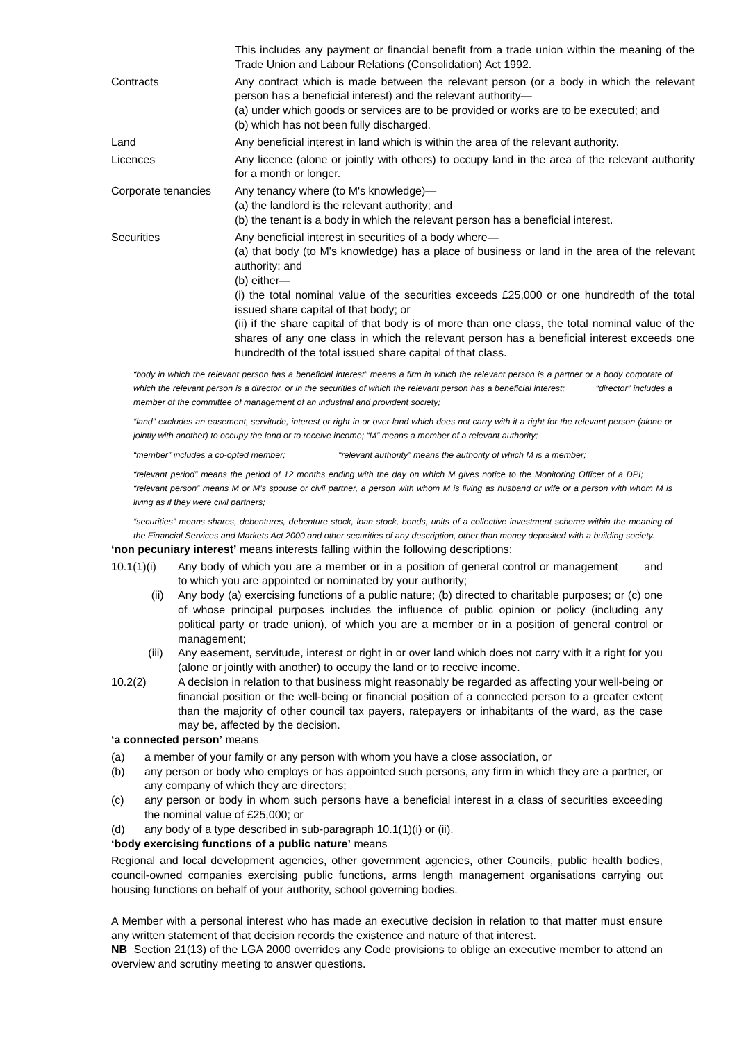| | This includes any payment or financial benefit from a trade union within the meaning of the Trade Union and Labour Relations (Consolidation) Act 1992. |
| Contracts | Any contract which is made between the relevant person (or a body in which the relevant person has a beneficial interest) and the relevant authority— (a) under which goods or services are to be provided or works are to be executed; and (b) which has not been fully discharged. |
| Land | Any beneficial interest in land which is within the area of the relevant authority. |
| Licences | Any licence (alone or jointly with others) to occupy land in the area of the relevant authority for a month or longer. |
| Corporate tenancies | Any tenancy where (to M's knowledge)— (a) the landlord is the relevant authority; and (b) the tenant is a body in which the relevant person has a beneficial interest. |
| Securities | Any beneficial interest in securities of a body where— (a) that body (to M's knowledge) has a place of business or land in the area of the relevant authority; and (b) either— (i) the total nominal value of the securities exceeds £25,000 or one hundredth of the total issued share capital of that body; or (ii) if the share capital of that body is of more than one class, the total nominal value of the shares of any one class in which the relevant person has a beneficial interest exceeds one hundredth of the total issued share capital of that class. |
“body in which the relevant person has a beneficial interest” means a firm in which the relevant person is a partner or a body corporate of which the relevant person is a director, or in the securities of which the relevant person has a beneficial interest; “director” includes a member of the committee of management of an industrial and provident society;
“land” excludes an easement, servitude, interest or right in or over land which does not carry with it a right for the relevant person (alone or jointly with another) to occupy the land or to receive income; “M” means a member of a relevant authority;
“member” includes a co-opted member; “relevant authority” means the authority of which M is a member;
“relevant period” means the period of 12 months ending with the day on which M gives notice to the Monitoring Officer of a DPI; “relevant person” means M or M’s spouse or civil partner, a person with whom M is living as husband or wife or a person with whom M is living as if they were civil partners;
“securities” means shares, debentures, debenture stock, loan stock, bonds, units of a collective investment scheme within the meaning of the Financial Services and Markets Act 2000 and other securities of any description, other than money deposited with a building society.
‘non pecuniary interest’ means interests falling within the following descriptions:
10.1(1)(i) Any body of which you are a member or in a position of general control or management and to which you are appointed or nominated by your authority;
(ii) Any body (a) exercising functions of a public nature; (b) directed to charitable purposes; or (c) one of whose principal purposes includes the influence of public opinion or policy (including any political party or trade union), of which you are a member or in a position of general control or management;
(iii) Any easement, servitude, interest or right in or over land which does not carry with it a right for you (alone or jointly with another) to occupy the land or to receive income.
10.2(2) A decision in relation to that business might reasonably be regarded as affecting your well-being or financial position or the well-being or financial position of a connected person to a greater extent than the majority of other council tax payers, ratepayers or inhabitants of the ward, as the case may be, affected by the decision.
‘a connected person’ means
(a) a member of your family or any person with whom you have a close association, or
(b) any person or body who employs or has appointed such persons, any firm in which they are a partner, or any company of which they are directors;
(c) any person or body in whom such persons have a beneficial interest in a class of securities exceeding the nominal value of £25,000; or
(d) any body of a type described in sub-paragraph 10.1(1)(i) or (ii).
‘body exercising functions of a public nature’ means
Regional and local development agencies, other government agencies, other Councils, public health bodies, council-owned companies exercising public functions, arms length management organisations carrying out housing functions on behalf of your authority, school governing bodies.
A Member with a personal interest who has made an executive decision in relation to that matter must ensure any written statement of that decision records the existence and nature of that interest.
NB Section 21(13) of the LGA 2000 overrides any Code provisions to oblige an executive member to attend an overview and scrutiny meeting to answer questions.